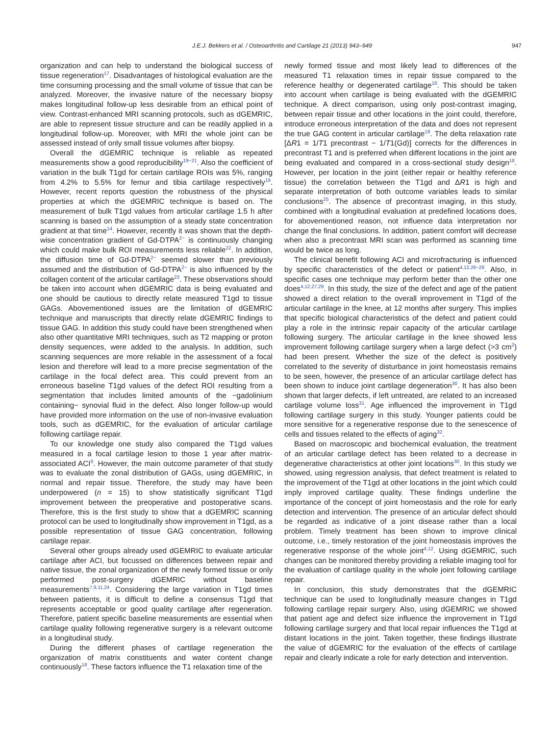J.E.J. Bekkers et al. / Osteoarthritis and Cartilage 21 (2013) 943–949 947
organization and can help to understand the biological success of tissue regeneration<sup>17</sup>. Disadvantages of histological evaluation are the time consuming processing and the small volume of tissue that can be analyzed. Moreover, the invasive nature of the necessary biopsy makes longitudinal follow-up less desirable from an ethical point of view. Contrast-enhanced MRI scanning protocols, such as dGEMRIC, are able to represent tissue structure and can be readily applied in a longitudinal follow-up. Moreover, with MRI the whole joint can be assessed instead of only small tissue volumes after biopsy.
Overall the dGEMRIC technique is reliable as repeated measurements show a good reproducibility<sup>19−21</sup>. Also the coefficient of variation in the bulk T1gd for certain cartilage ROIs was 5%, ranging from 4.2% to 5.5% for femur and tibia cartilage respectively<sup>19</sup>. However, recent reports question the robustness of the physical properties at which the dGEMRIC technique is based on. The measurement of bulk T1gd values from articular cartilage 1.5 h after scanning is based on the assumption of a steady state concentration gradient at that time<sup>14</sup>. However, recently it was shown that the depth-wise concentration gradient of Gd-DTPA<sup>2−</sup> is continuously changing which could make bulk ROI measurements less reliable<sup>22</sup>. In addition, the diffusion time of Gd-DTPA<sup>2−</sup> seemed slower than previously assumed and the distribution of Gd-DTPA<sup>2−</sup> is also influenced by the collagen content of the articular cartilage<sup>23</sup>. These observations should be taken into account when dGEMRIC data is being evaluated and one should be cautious to directly relate measured T1gd to tissue GAGs. Abovementioned issues are the limitation of dGEMRIC technique and manuscripts that directly relate dGEMRIC findings to tissue GAG. In addition this study could have been strengthened when also other quantitative MRI techniques, such as T2 mapping or proton density sequences, were added to the analysis. In addition, such scanning sequences are more reliable in the assessment of a focal lesion and therefore will lead to a more precise segmentation of the cartilage in the focal defect area. This could prevent from an erroneous baseline T1gd values of the defect ROI resulting from a segmentation that includes limited amounts of the −gadolinium containing− synovial fluid in the defect. Also longer follow-up would have provided more information on the use of non-invasive evaluation tools, such as dGEMRIC, for the evaluation of articular cartilage following cartilage repair.
To our knowledge one study also compared the T1gd values measured in a focal cartilage lesion to those 1 year after matrix-associated ACI<sup>9</sup>. However, the main outcome parameter of that study was to evaluate the zonal distribution of GAGs, using dGEMRIC, in normal and repair tissue. Therefore, the study may have been underpowered (n = 15) to show statistically significant T1gd improvement between the preoperative and postoperative scans. Therefore, this is the first study to show that a dGEMRIC scanning protocol can be used to longitudinally show improvement in T1gd, as a possible representation of tissue GAG concentration, following cartilage repair.
Several other groups already used dGEMRIC to evaluate articular cartilage after ACI, but focussed on differences between repair and native tissue, the zonal organization of the newly formed tissue or only performed post-surgery dGEMRIC without baseline measurements<sup>7,9,11,24</sup>. Considering the large variation in T1gd times between patients, it is difficult to define a consensus T1gd that represents acceptable or good quality cartilage after regeneration. Therefore, patient specific baseline measurements are essential when cartilage quality following regenerative surgery is a relevant outcome in a longitudinal study.
During the different phases of cartilage regeneration the organization of matrix constituents and water content change continuously<sup>18</sup>. These factors influence the T1 relaxation time of the
newly formed tissue and most likely lead to differences of the measured T1 relaxation times in repair tissue compared to the reference healthy or degenerated cartilage<sup>18</sup>. This should be taken into account when cartilage is being evaluated with the dGEMRIC technique. A direct comparison, using only post-contrast imaging, between repair tissue and other locations in the joint could, therefore, introduce erroneous interpretation of the data and does not represent the true GAG content in articular cartilage<sup>18</sup>. The delta relaxation rate [ΔR1 = 1/T1 precontrast − 1/T1(Gd)] corrects for the differences in precontrast T1 and is preferred when different locations in the joint are being evaluated and compared in a cross-sectional study design<sup>18</sup>. However, per location in the joint (either repair or healthy reference tissue) the correlation between the T1gd and ΔR1 is high and separate interpretation of both outcome variables leads to similar conclusions<sup>25</sup>. The absence of precontrast imaging, in this study, combined with a longitudinal evaluation at predefined locations does, for abovementioned reason, not influence data interpretation nor change the final conclusions. In addition, patient comfort will decrease when also a precontrast MRI scan was performed as scanning time would be twice as long.
The clinical benefit following ACI and microfracturing is influenced by specific characteristics of the defect or patient<sup>4,12,26−28</sup>. Also, in specific cases one technique may perform better than the other one does<sup>4,12,27,29</sup>. In this study, the size of the defect and age of the patient showed a direct relation to the overall improvement in T1gd of the articular cartilage in the knee, at 12 months after surgery. This implies that specific biological characteristics of the defect and patient could play a role in the intrinsic repair capacity of the articular cartilage following surgery. The articular cartilage in the knee showed less improvement following cartilage surgery when a large defect (>3 cm<sup>2</sup>) had been present. Whether the size of the defect is positively correlated to the severity of disturbance in joint homeostasis remains to be seen, however, the presence of an articular cartilage defect has been shown to induce joint cartilage degeneration<sup>30</sup>. It has also been shown that larger defects, if left untreated, are related to an increased cartilage volume loss<sup>31</sup>. Age influenced the improvement in T1gd following cartilage surgery in this study. Younger patients could be more sensitive for a regenerative response due to the senescence of cells and tissues related to the effects of aging<sup>32</sup>.
Based on macroscopic and biochemical evaluation, the treatment of an articular cartilage defect has been related to a decrease in degenerative characteristics at other joint locations<sup>30</sup>. In this study we showed, using regression analysis, that defect treatment is related to the improvement of the T1gd at other locations in the joint which could imply improved cartilage quality. These findings underline the importance of the concept of joint homeostasis and the role for early detection and intervention. The presence of an articular defect should be regarded as indicative of a joint disease rather than a local problem. Timely treatment has been shown to improve clinical outcome, i.e., timely restoration of the joint homeostasis improves the regenerative response of the whole joint<sup>4,12</sup>. Using dGEMRIC, such changes can be monitored thereby providing a reliable imaging tool for the evaluation of cartilage quality in the whole joint following cartilage repair.
In conclusion, this study demonstrates that the dGEMRIC technique can be used to longitudinally measure changes in T1gd following cartilage repair surgery. Also, using dGEMRIC we showed that patient age and defect size influence the improvement in T1gd following cartilage surgery and that local repair influences the T1gd at distant locations in the joint. Taken together, these findings illustrate the value of dGEMRIC for the evaluation of the effects of cartilage repair and clearly indicate a role for early detection and intervention.